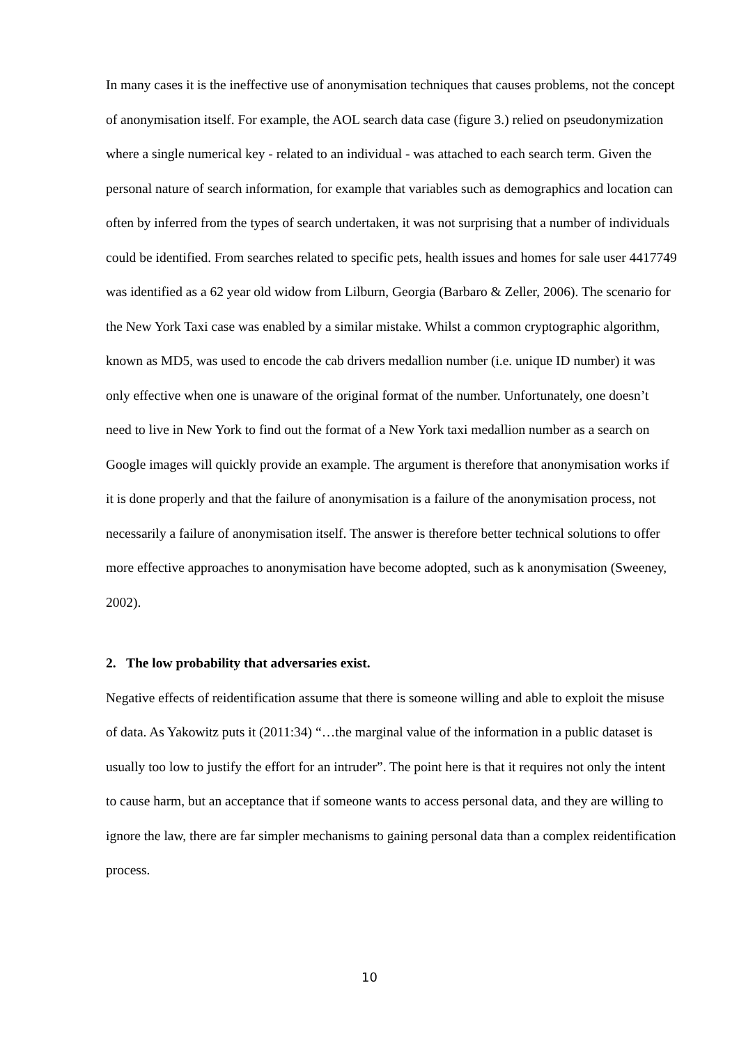In many cases it is the ineffective use of anonymisation techniques that causes problems, not the concept of anonymisation itself. For example, the AOL search data case (figure 3.) relied on pseudonymization where a single numerical key - related to an individual - was attached to each search term. Given the personal nature of search information, for example that variables such as demographics and location can often by inferred from the types of search undertaken, it was not surprising that a number of individuals could be identified. From searches related to specific pets, health issues and homes for sale user 4417749 was identified as a 62 year old widow from Lilburn, Georgia (Barbaro & Zeller, 2006). The scenario for the New York Taxi case was enabled by a similar mistake. Whilst a common cryptographic algorithm, known as MD5, was used to encode the cab drivers medallion number (i.e. unique ID number) it was only effective when one is unaware of the original format of the number. Unfortunately, one doesn’t need to live in New York to find out the format of a New York taxi medallion number as a search on Google images will quickly provide an example. The argument is therefore that anonymisation works if it is done properly and that the failure of anonymisation is a failure of the anonymisation process, not necessarily a failure of anonymisation itself. The answer is therefore better technical solutions to offer more effective approaches to anonymisation have become adopted, such as k anonymisation (Sweeney, 2002).
2. The low probability that adversaries exist.
Negative effects of reidentification assume that there is someone willing and able to exploit the misuse of data. As Yakowitz puts it (2011:34) “…the marginal value of the information in a public dataset is usually too low to justify the effort for an intruder”. The point here is that it requires not only the intent to cause harm, but an acceptance that if someone wants to access personal data, and they are willing to ignore the law, there are far simpler mechanisms to gaining personal data than a complex reidentification process.
10